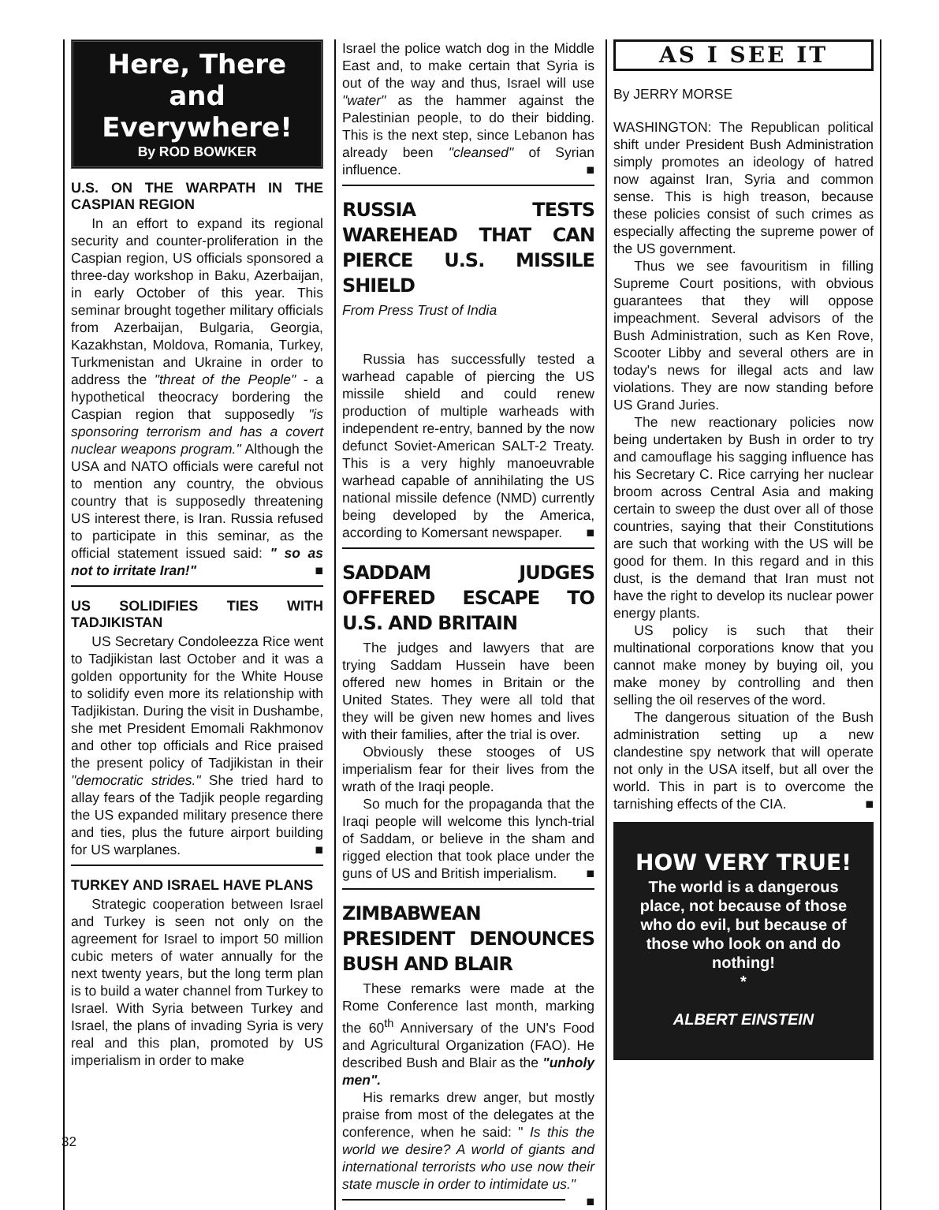Here, There and Everywhere!
By ROD BOWKER
U.S. ON THE WARPATH IN THE CASPIAN REGION
In an effort to expand its regional security and counter-proliferation in the Caspian region, US officials sponsored a three-day workshop in Baku, Azerbaijan, in early October of this year. This seminar brought together military officials from Azerbaijan, Bulgaria, Georgia, Kazakhstan, Moldova, Romania, Turkey, Turkmenistan and Ukraine in order to address the "threat of the People" - a hypothetical theocracy bordering the Caspian region that supposedly "is sponsoring terrorism and has a covert nuclear weapons program." Although the USA and NATO officials were careful not to mention any country, the obvious country that is supposedly threatening US interest there, is Iran. Russia refused to participate in this seminar, as the official statement issued said: " so as not to irritate Iran!" ■
US SOLIDIFIES TIES WITH TADJIKISTAN
US Secretary Condoleezza Rice went to Tadjikistan last October and it was a golden opportunity for the White House to solidify even more its relationship with Tadjikistan. During the visit in Dushambe, she met President Emomali Rakhmonov and other top officials and Rice praised the present policy of Tadjikistan in their "democratic strides." She tried hard to allay fears of the Tadjik people regarding the US expanded military presence there and ties, plus the future airport building for US warplanes. ■
TURKEY AND ISRAEL HAVE PLANS
Strategic cooperation between Israel and Turkey is seen not only on the agreement for Israel to import 50 million cubic meters of water annually for the next twenty years, but the long term plan is to build a water channel from Turkey to Israel. With Syria between Turkey and Israel, the plans of invading Syria is very real and this plan, promoted by US imperialism in order to make
Israel the police watch dog in the Middle East and, to make certain that Syria is out of the way and thus, Israel will use "water" as the hammer against the Palestinian people, to do their bidding. This is the next step, since Lebanon has already been "cleansed" of Syrian influence. ■
RUSSIA TESTS WAREHEAD THAT CAN PIERCE U.S. MISSILE SHIELD
From Press Trust of India
Russia has successfully tested a warhead capable of piercing the US missile shield and could renew production of multiple warheads with independent re-entry, banned by the now defunct Soviet-American SALT-2 Treaty. This is a very highly manoeuvrable warhead capable of annihilating the US national missile defence (NMD) currently being developed by the America, according to Komersant newspaper. ■
SADDAM JUDGES OFFERED ESCAPE TO U.S. AND BRITAIN
The judges and lawyers that are trying Saddam Hussein have been offered new homes in Britain or the United States. They were all told that they will be given new homes and lives with their families, after the trial is over.
Obviously these stooges of US imperialism fear for their lives from the wrath of the Iraqi people.
So much for the propaganda that the Iraqi people will welcome this lynch-trial of Saddam, or believe in the sham and rigged election that took place under the guns of US and British imperialism. ■
ZIMBABWEAN PRESIDENT DENOUNCES BUSH AND BLAIR
These remarks were made at the Rome Conference last month, marking the 60<sup>th</sup> Anniversary of the UN's Food and Agricultural Organization (FAO). He described Bush and Blair as the "unholy men".
His remarks drew anger, but mostly praise from most of the delegates at the conference, when he said: " Is this the world we desire? A world of giants and international terrorists who use now their state muscle in order to intimidate us." ■
AS I SEE IT
By JERRY MORSE
WASHINGTON: The Republican political shift under President Bush Administration simply promotes an ideology of hatred now against Iran, Syria and common sense. This is high treason, because these policies consist of such crimes as especially affecting the supreme power of the US government.
Thus we see favouritism in filling Supreme Court positions, with obvious guarantees that they will oppose impeachment. Several advisors of the Bush Administration, such as Ken Rove, Scooter Libby and several others are in today's news for illegal acts and law violations. They are now standing before US Grand Juries.
The new reactionary policies now being undertaken by Bush in order to try and camouflage his sagging influence has his Secretary C. Rice carrying her nuclear broom across Central Asia and making certain to sweep the dust over all of those countries, saying that their Constitutions are such that working with the US will be good for them. In this regard and in this dust, is the demand that Iran must not have the right to develop its nuclear power energy plants.
US policy is such that their multinational corporations know that you cannot make money by buying oil, you make money by controlling and then selling the oil reserves of the word.
The dangerous situation of the Bush administration setting up a new clandestine spy network that will operate not only in the USA itself, but all over the world. This in part is to overcome the tarnishing effects of the CIA. ■
HOW VERY TRUE!
The world is a dangerous place, not because of those who do evil, but because of those who look on and do nothing!
*
ALBERT EINSTEIN
32